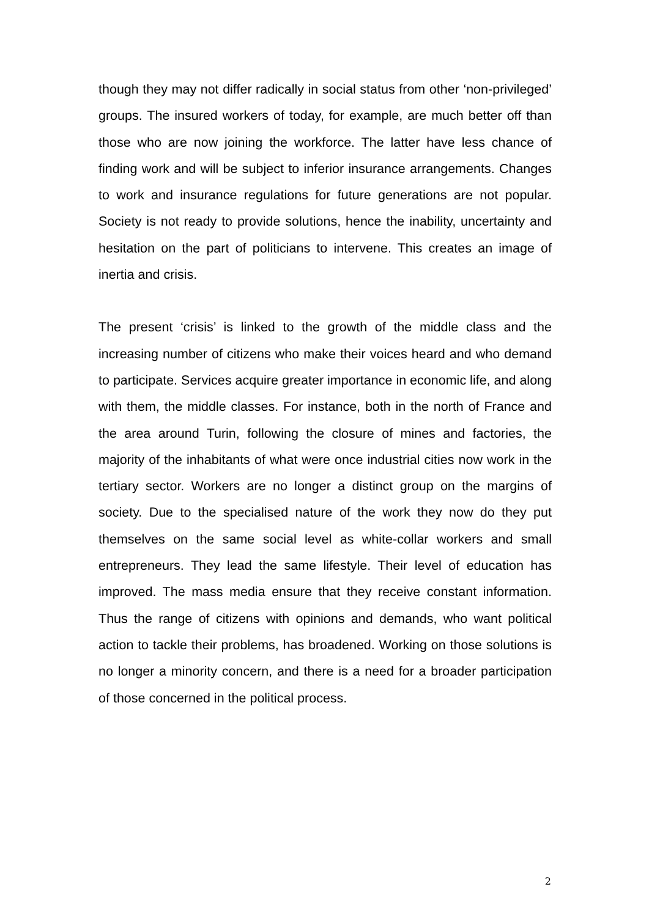though they may not differ radically in social status from other ‘non-privileged’ groups. The insured workers of today, for example, are much better off than those who are now joining the workforce. The latter have less chance of finding work and will be subject to inferior insurance arrangements. Changes to work and insurance regulations for future generations are not popular. Society is not ready to provide solutions, hence the inability, uncertainty and hesitation on the part of politicians to intervene. This creates an image of inertia and crisis.
The present ‘crisis’ is linked to the growth of the middle class and the increasing number of citizens who make their voices heard and who demand to participate. Services acquire greater importance in economic life, and along with them, the middle classes. For instance, both in the north of France and the area around Turin, following the closure of mines and factories, the majority of the inhabitants of what were once industrial cities now work in the tertiary sector. Workers are no longer a distinct group on the margins of society. Due to the specialised nature of the work they now do they put themselves on the same social level as white-collar workers and small entrepreneurs. They lead the same lifestyle. Their level of education has improved. The mass media ensure that they receive constant information. Thus the range of citizens with opinions and demands, who want political action to tackle their problems, has broadened. Working on those solutions is no longer a minority concern, and there is a need for a broader participation of those concerned in the political process.
2